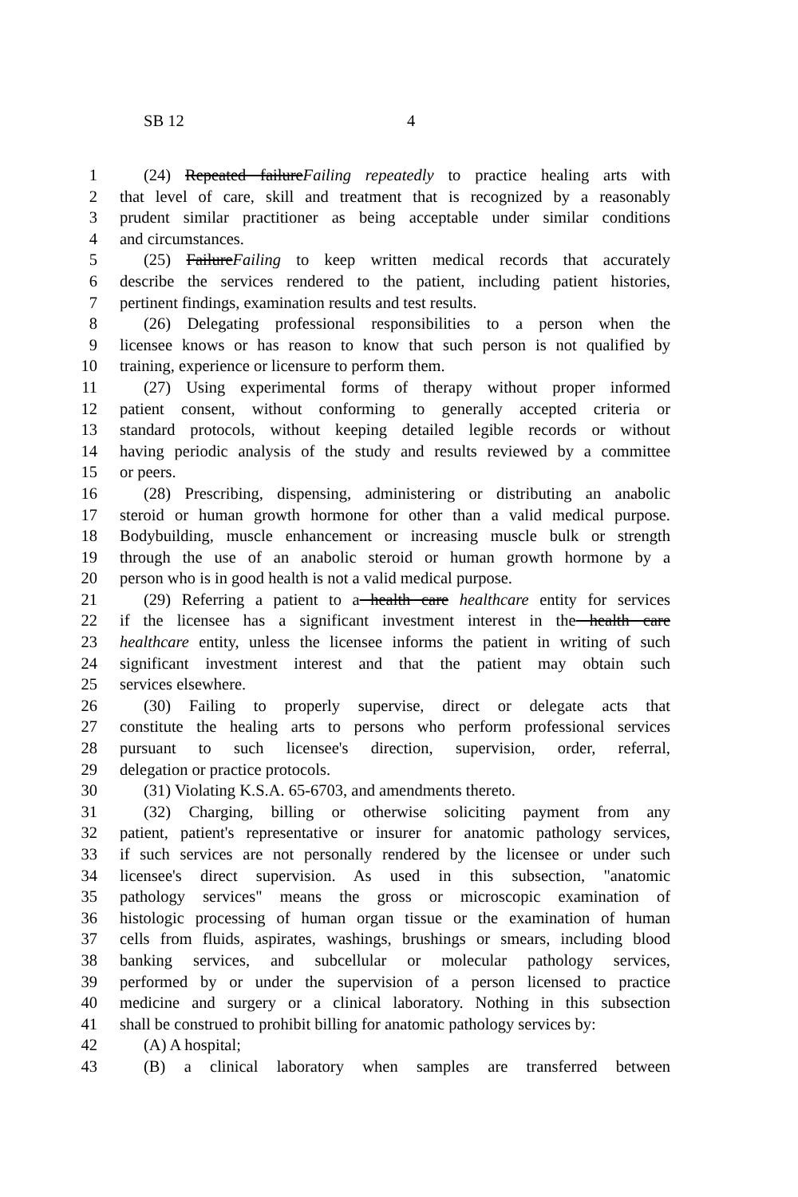SB 12 4
1 (24) Repeated failureFailing repeatedly to practice healing arts with
2 that level of care, skill and treatment that is recognized by a reasonably
3 prudent similar practitioner as being acceptable under similar conditions
4 and circumstances.
5 (25) FailureFailing to keep written medical records that accurately
6 describe the services rendered to the patient, including patient histories,
7 pertinent findings, examination results and test results.
8 (26) Delegating professional responsibilities to a person when the
9 licensee knows or has reason to know that such person is not qualified by
10 training, experience or licensure to perform them.
11 (27) Using experimental forms of therapy without proper informed
12 patient consent, without conforming to generally accepted criteria or
13 standard protocols, without keeping detailed legible records or without
14 having periodic analysis of the study and results reviewed by a committee
15 or peers.
16 (28) Prescribing, dispensing, administering or distributing an anabolic
17 steroid or human growth hormone for other than a valid medical purpose.
18 Bodybuilding, muscle enhancement or increasing muscle bulk or strength
19 through the use of an anabolic steroid or human growth hormone by a
20 person who is in good health is not a valid medical purpose.
21 (29) Referring a patient to a health care healthcare entity for services
22 if the licensee has a significant investment interest in the health care
23 healthcare entity, unless the licensee informs the patient in writing of such
24 significant investment interest and that the patient may obtain such
25 services elsewhere.
26 (30) Failing to properly supervise, direct or delegate acts that
27 constitute the healing arts to persons who perform professional services
28 pursuant to such licensee's direction, supervision, order, referral,
29 delegation or practice protocols.
30 (31) Violating K.S.A. 65-6703, and amendments thereto.
31 (32) Charging, billing or otherwise soliciting payment from any
32 patient, patient's representative or insurer for anatomic pathology services,
33 if such services are not personally rendered by the licensee or under such
34 licensee's direct supervision. As used in this subsection, "anatomic
35 pathology services" means the gross or microscopic examination of
36 histologic processing of human organ tissue or the examination of human
37 cells from fluids, aspirates, washings, brushings or smears, including blood
38 banking services, and subcellular or molecular pathology services,
39 performed by or under the supervision of a person licensed to practice
40 medicine and surgery or a clinical laboratory. Nothing in this subsection
41 shall be construed to prohibit billing for anatomic pathology services by:
42 (A) A hospital;
43 (B) a clinical laboratory when samples are transferred between